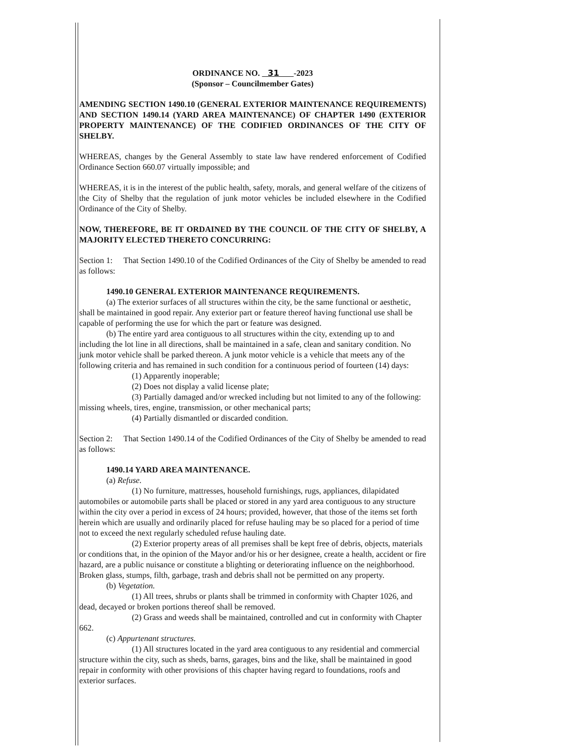ORDINANCE NO. 31 -2023
(Sponsor – Councilmember Gates)
AMENDING SECTION 1490.10 (GENERAL EXTERIOR MAINTENANCE REQUIREMENTS) AND SECTION 1490.14 (YARD AREA MAINTENANCE) OF CHAPTER 1490 (EXTERIOR PROPERTY MAINTENANCE) OF THE CODIFIED ORDINANCES OF THE CITY OF SHELBY.
WHEREAS, changes by the General Assembly to state law have rendered enforcement of Codified Ordinance Section 660.07 virtually impossible; and
WHEREAS, it is in the interest of the public health, safety, morals, and general welfare of the citizens of the City of Shelby that the regulation of junk motor vehicles be included elsewhere in the Codified Ordinance of the City of Shelby.
NOW, THEREFORE, BE IT ORDAINED BY THE COUNCIL OF THE CITY OF SHELBY, A MAJORITY ELECTED THERETO CONCURRING:
Section 1: That Section 1490.10 of the Codified Ordinances of the City of Shelby be amended to read as follows:
1490.10 GENERAL EXTERIOR MAINTENANCE REQUIREMENTS.
(a) The exterior surfaces of all structures within the city, be the same functional or aesthetic, shall be maintained in good repair. Any exterior part or feature thereof having functional use shall be capable of performing the use for which the part or feature was designed.
(b) The entire yard area contiguous to all structures within the city, extending up to and including the lot line in all directions, shall be maintained in a safe, clean and sanitary condition. No junk motor vehicle shall be parked thereon. A junk motor vehicle is a vehicle that meets any of the following criteria and has remained in such condition for a continuous period of fourteen (14) days:
(1) Apparently inoperable;
(2) Does not display a valid license plate;
(3) Partially damaged and/or wrecked including but not limited to any of the following: missing wheels, tires, engine, transmission, or other mechanical parts;
(4) Partially dismantled or discarded condition.
Section 2: That Section 1490.14 of the Codified Ordinances of the City of Shelby be amended to read as follows:
1490.14 YARD AREA MAINTENANCE.
(a) Refuse.
(1) No furniture, mattresses, household furnishings, rugs, appliances, dilapidated automobiles or automobile parts shall be placed or stored in any yard area contiguous to any structure within the city over a period in excess of 24 hours; provided, however, that those of the items set forth herein which are usually and ordinarily placed for refuse hauling may be so placed for a period of time not to exceed the next regularly scheduled refuse hauling date.
(2) Exterior property areas of all premises shall be kept free of debris, objects, materials or conditions that, in the opinion of the Mayor and/or his or her designee, create a health, accident or fire hazard, are a public nuisance or constitute a blighting or deteriorating influence on the neighborhood. Broken glass, stumps, filth, garbage, trash and debris shall not be permitted on any property.
(b) Vegetation.
(1) All trees, shrubs or plants shall be trimmed in conformity with Chapter 1026, and dead, decayed or broken portions thereof shall be removed.
(2) Grass and weeds shall be maintained, controlled and cut in conformity with Chapter 662.
(c) Appurtenant structures.
(1) All structures located in the yard area contiguous to any residential and commercial structure within the city, such as sheds, barns, garages, bins and the like, shall be maintained in good repair in conformity with other provisions of this chapter having regard to foundations, roofs and exterior surfaces.